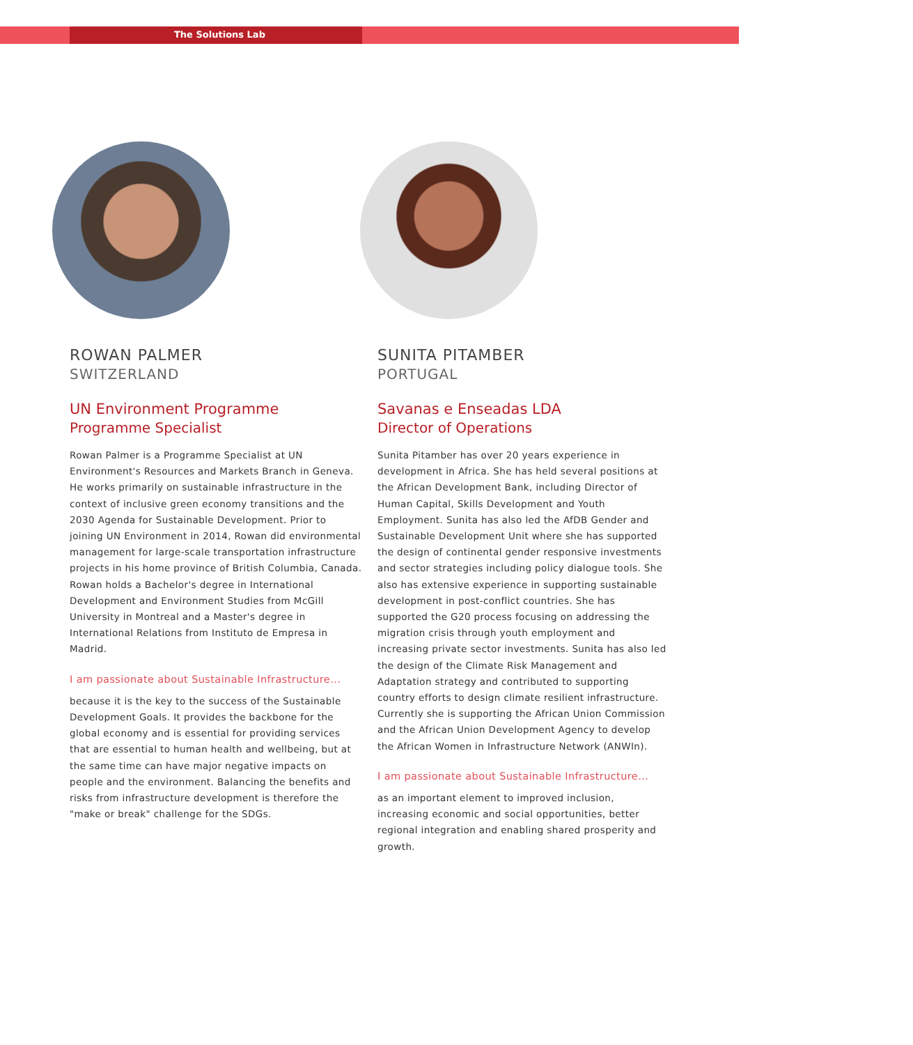The Solutions Lab
ROWAN PALMER
SWITZERLAND
UN Environment Programme
Programme Specialist
Rowan Palmer is a Programme Specialist at UN Environment's Resources and Markets Branch in Geneva. He works primarily on sustainable infrastructure in the context of inclusive green economy transitions and the 2030 Agenda for Sustainable Development. Prior to joining UN Environment in 2014, Rowan did environmental management for large-scale transportation infrastructure projects in his home province of British Columbia, Canada. Rowan holds a Bachelor's degree in International Development and Environment Studies from McGill University in Montreal and a Master's degree in International Relations from Instituto de Empresa in Madrid.
I am passionate about Sustainable Infrastructure...
because it is the key to the success of the Sustainable Development Goals. It provides the backbone for the global economy and is essential for providing services that are essential to human health and wellbeing, but at the same time can have major negative impacts on people and the environment. Balancing the benefits and risks from infrastructure development is therefore the "make or break" challenge for the SDGs.
SUNITA PITAMBER
PORTUGAL
Savanas e Enseadas LDA
Director of Operations
Sunita Pitamber has over 20 years experience in development in Africa. She has held several positions at the African Development Bank, including Director of Human Capital, Skills Development and Youth Employment. Sunita has also led the AfDB Gender and Sustainable Development Unit where she has supported the design of continental gender responsive investments and sector strategies including policy dialogue tools. She also has extensive experience in supporting sustainable development in post-conflict countries. She has supported the G20 process focusing on addressing the migration crisis through youth employment and increasing private sector investments. Sunita has also led the design of the Climate Risk Management and Adaptation strategy and contributed to supporting country efforts to design climate resilient infrastructure. Currently she is supporting the African Union Commission and the African Union Development Agency to develop the African Women in Infrastructure Network (ANWIn).
I am passionate about Sustainable Infrastructure...
as an important element to improved inclusion, increasing economic and social opportunities, better regional integration and enabling shared prosperity and growth.